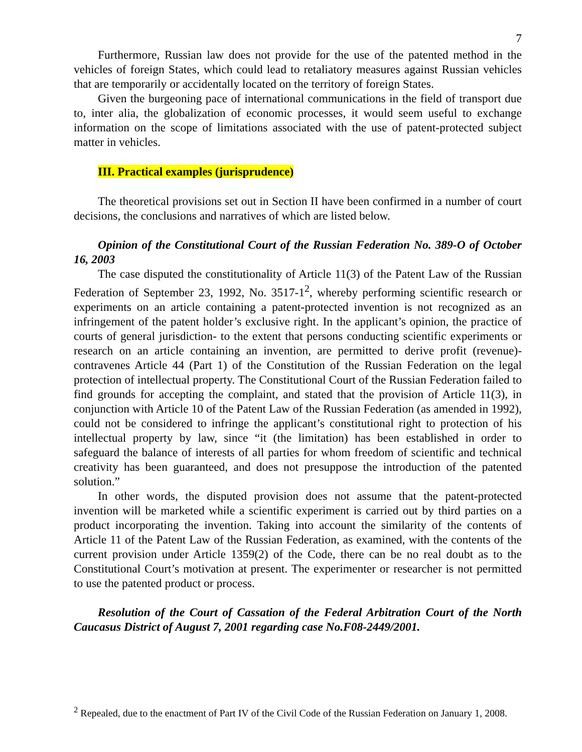7
Furthermore, Russian law does not provide for the use of the patented method in the vehicles of foreign States, which could lead to retaliatory measures against Russian vehicles that are temporarily or accidentally located on the territory of foreign States.
Given the burgeoning pace of international communications in the field of transport due to, inter alia, the globalization of economic processes, it would seem useful to exchange information on the scope of limitations associated with the use of patent-protected subject matter in vehicles.
III. Practical examples (jurisprudence)
The theoretical provisions set out in Section II have been confirmed in a number of court decisions, the conclusions and narratives of which are listed below.
Opinion of the Constitutional Court of the Russian Federation No. 389-O of October 16, 2003
The case disputed the constitutionality of Article 11(3) of the Patent Law of the Russian Federation of September 23, 1992, No. 3517-1<sup>2</sup>, whereby performing scientific research or experiments on an article containing a patent-protected invention is not recognized as an infringement of the patent holder’s exclusive right. In the applicant’s opinion, the practice of courts of general jurisdiction- to the extent that persons conducting scientific experiments or research on an article containing an invention, are permitted to derive profit (revenue)- contravenes Article 44 (Part 1) of the Constitution of the Russian Federation on the legal protection of intellectual property. The Constitutional Court of the Russian Federation failed to find grounds for accepting the complaint, and stated that the provision of Article 11(3), in conjunction with Article 10 of the Patent Law of the Russian Federation (as amended in 1992), could not be considered to infringe the applicant’s constitutional right to protection of his intellectual property by law, since “it (the limitation) has been established in order to safeguard the balance of interests of all parties for whom freedom of scientific and technical creativity has been guaranteed, and does not presuppose the introduction of the patented solution.”
In other words, the disputed provision does not assume that the patent-protected invention will be marketed while a scientific experiment is carried out by third parties on a product incorporating the invention. Taking into account the similarity of the contents of Article 11 of the Patent Law of the Russian Federation, as examined, with the contents of the current provision under Article 1359(2) of the Code, there can be no real doubt as to the Constitutional Court’s motivation at present. The experimenter or researcher is not permitted to use the patented product or process.
Resolution of the Court of Cassation of the Federal Arbitration Court of the North Caucasus District of August 7, 2001 regarding case No.F08-2449/2001.
<sup>2</sup> Repealed, due to the enactment of Part IV of the Civil Code of the Russian Federation on January 1, 2008.